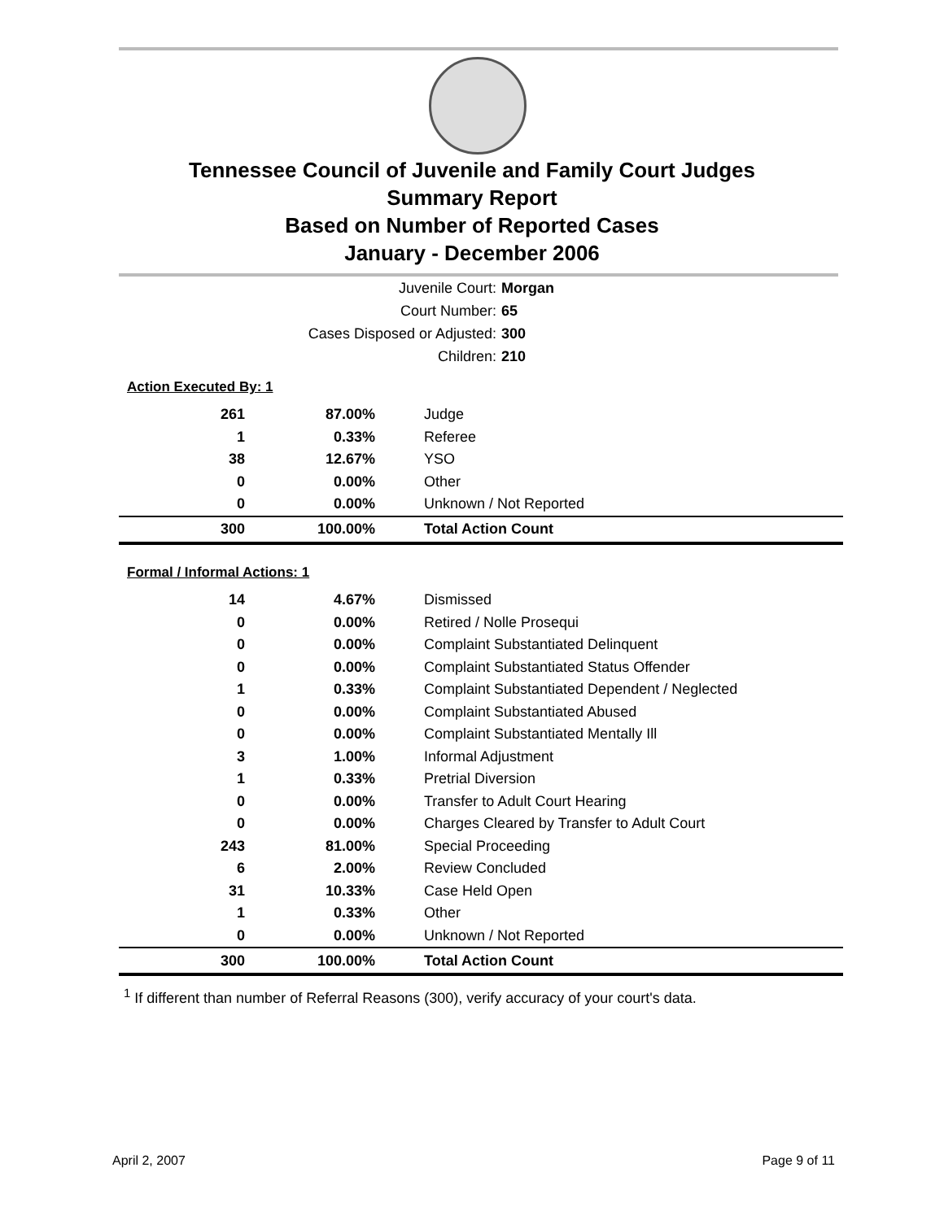Tennessee Council of Juvenile and Family Court Judges
Summary Report
Based on Number of Reported Cases
January - December 2006
Juvenile Court: Morgan
Court Number: 65
Cases Disposed or Adjusted: 300
Children: 210
Action Executed By: 1
| 261 | 87.00% | Judge |
| 1 | 0.33% | Referee |
| 38 | 12.67% | YSO |
| 0 | 0.00% | Other |
| 0 | 0.00% | Unknown / Not Reported |
| 300 | 100.00% | Total Action Count |
Formal / Informal Actions: 1
| 14 | 4.67% | Dismissed |
| 0 | 0.00% | Retired / Nolle Prosequi |
| 0 | 0.00% | Complaint Substantiated Delinquent |
| 0 | 0.00% | Complaint Substantiated Status Offender |
| 1 | 0.33% | Complaint Substantiated Dependent / Neglected |
| 0 | 0.00% | Complaint Substantiated Abused |
| 0 | 0.00% | Complaint Substantiated Mentally Ill |
| 3 | 1.00% | Informal Adjustment |
| 1 | 0.33% | Pretrial Diversion |
| 0 | 0.00% | Transfer to Adult Court Hearing |
| 0 | 0.00% | Charges Cleared by Transfer to Adult Court |
| 243 | 81.00% | Special Proceeding |
| 6 | 2.00% | Review Concluded |
| 31 | 10.33% | Case Held Open |
| 1 | 0.33% | Other |
| 0 | 0.00% | Unknown / Not Reported |
| 300 | 100.00% | Total Action Count |
<sup>1</sup> If different than number of Referral Reasons (300), verify accuracy of your court's data.
April 2, 2007 Page 9 of 11